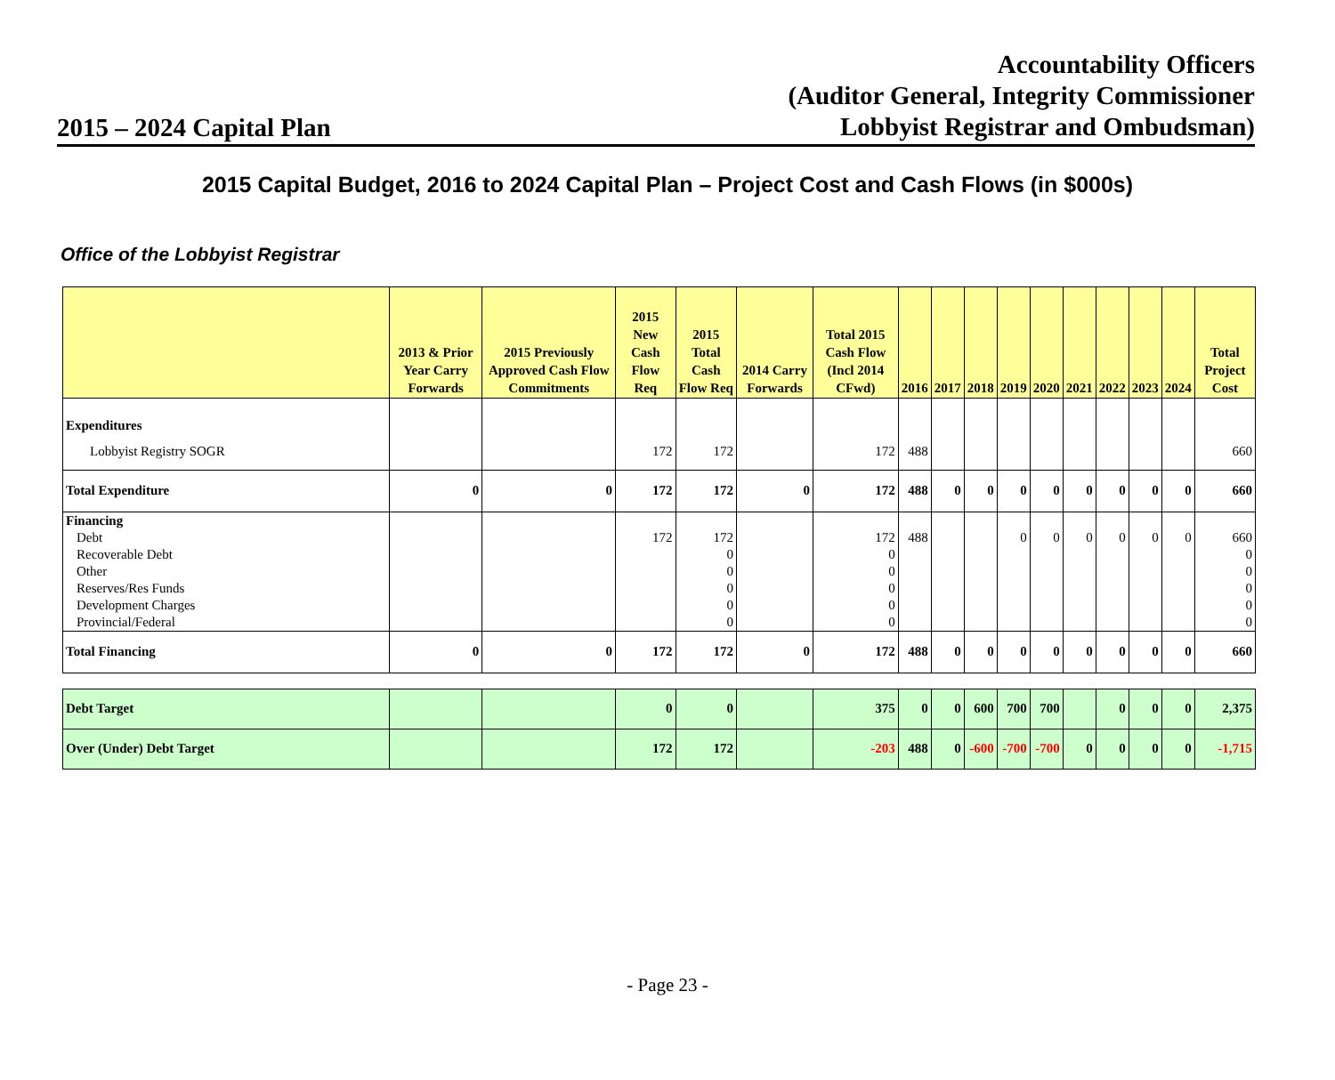2015 – 2024 Capital Plan
Accountability Officers
(Auditor General, Integrity Commissioner
Lobbyist Registrar and Ombudsman)
2015 Capital Budget, 2016 to 2024 Capital Plan – Project Cost and Cash Flows (in $000s)
Office of the Lobbyist Registrar
| | 2013 & Prior Year Carry Forwards | 2015 Previously Approved Cash Flow Commitments | 2015 New Cash Flow Req | 2015 Total Cash Flow Req | 2014 Carry Forwards | Total 2015 Cash Flow (Incl 2014 CFwd) | 2016 | 2017 | 2018 | 2019 | 2020 | 2021 | 2022 | 2023 | 2024 | Total Project Cost |
| --- | --- | --- | --- | --- | --- | --- | --- | --- | --- | --- | --- | --- | --- | --- | --- | --- |
| Expenditures | | | | | | | | | | | | | | | | |
| Lobbyist Registry SOGR | | | 172 | 172 | | 172 | 488 | | | | | | | | | 660 |
| Total Expenditure | 0 | 0 | 172 | 172 | 0 | 172 | 488 | 0 | 0 | 0 | 0 | 0 | 0 | 0 | 0 | 660 |
| Financing | | | | | | | | | | | | | | | | |
| Debt | | | 172 | 172 | | 172 | 488 | | | 0 | 0 | 0 | 0 | 0 | 0 | 660 |
| Recoverable Debt | | | | 0 | | 0 | | | | | | | | | | 0 |
| Other | | | | 0 | | 0 | | | | | | | | | | 0 |
| Reserves/Res Funds | | | | 0 | | 0 | | | | | | | | | | 0 |
| Development Charges | | | | 0 | | 0 | | | | | | | | | | 0 |
| Provincial/Federal | | | | 0 | | 0 | | | | | | | | | | 0 |
| Total Financing | 0 | 0 | 172 | 172 | 0 | 172 | 488 | 0 | 0 | 0 | 0 | 0 | 0 | 0 | 0 | 660 |
| Debt Target | | | 0 | 0 | | 375 | 0 | 0 | 600 | 700 | 700 | | 0 | 0 | 0 | 2,375 |
| Over (Under) Debt Target | | | 172 | 172 | | -203 | 488 | 0 | -600 | -700 | -700 | 0 | 0 | 0 | 0 | -1,715 |
- Page 23 -